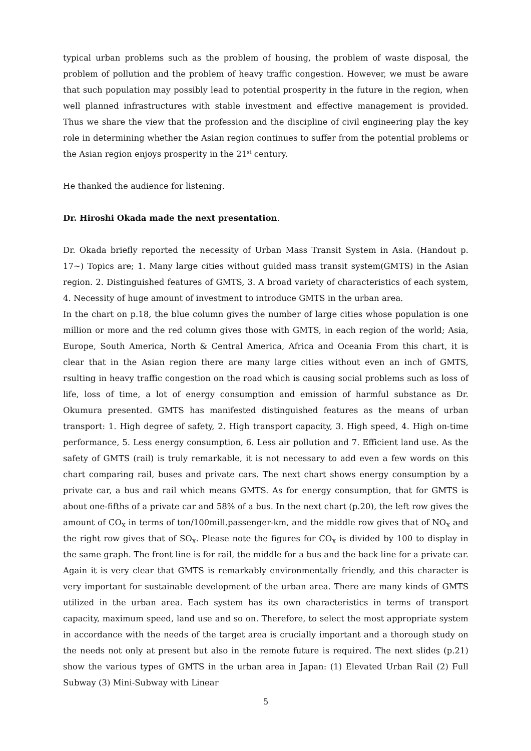typical urban problems such as the problem of housing, the problem of waste disposal, the problem of pollution and the problem of heavy traffic congestion. However, we must be aware that such population may possibly lead to potential prosperity in the future in the region, when well planned infrastructures with stable investment and effective management is provided. Thus we share the view that the profession and the discipline of civil engineering play the key role in determining whether the Asian region continues to suffer from the potential problems or the Asian region enjoys prosperity in the 21<sup>st</sup> century.
He thanked the audience for listening.
Dr. Hiroshi Okada made the next presentation.
Dr. Okada briefly reported the necessity of Urban Mass Transit System in Asia. (Handout p. 17~) Topics are; 1. Many large cities without guided mass transit system(GMTS) in the Asian region. 2. Distinguished features of GMTS, 3. A broad variety of characteristics of each system, 4. Necessity of huge amount of investment to introduce GMTS in the urban area.
In the chart on p.18, the blue column gives the number of large cities whose population is one million or more and the red column gives those with GMTS, in each region of the world; Asia, Europe, South America, North & Central America, Africa and Oceania From this chart, it is clear that in the Asian region there are many large cities without even an inch of GMTS, rsulting in heavy traffic congestion on the road which is causing social problems such as loss of life, loss of time, a lot of energy consumption and emission of harmful substance as Dr. Okumura presented. GMTS has manifested distinguished features as the means of urban transport: 1. High degree of safety, 2. High transport capacity, 3. High speed, 4. High on-time performance, 5. Less energy consumption, 6. Less air pollution and 7. Efficient land use. As the safety of GMTS (rail) is truly remarkable, it is not necessary to add even a few words on this chart comparing rail, buses and private cars. The next chart shows energy consumption by a private car, a bus and rail which means GMTS. As for energy consumption, that for GMTS is about one-fifths of a private car and 58% of a bus. In the next chart (p.20), the left row gives the amount of CO<sub>X</sub> in terms of ton/100mill.passenger-km, and the middle row gives that of NO<sub>X</sub> and the right row gives that of SO<sub>X</sub>. Please note the figures for CO<sub>X</sub> is divided by 100 to display in the same graph. The front line is for rail, the middle for a bus and the back line for a private car. Again it is very clear that GMTS is remarkably environmentally friendly, and this character is very important for sustainable development of the urban area. There are many kinds of GMTS utilized in the urban area. Each system has its own characteristics in terms of transport capacity, maximum speed, land use and so on. Therefore, to select the most appropriate system in accordance with the needs of the target area is crucially important and a thorough study on the needs not only at present but also in the remote future is required. The next slides (p.21) show the various types of GMTS in the urban area in Japan: (1) Elevated Urban Rail (2) Full Subway (3) Mini-Subway with Linear
5